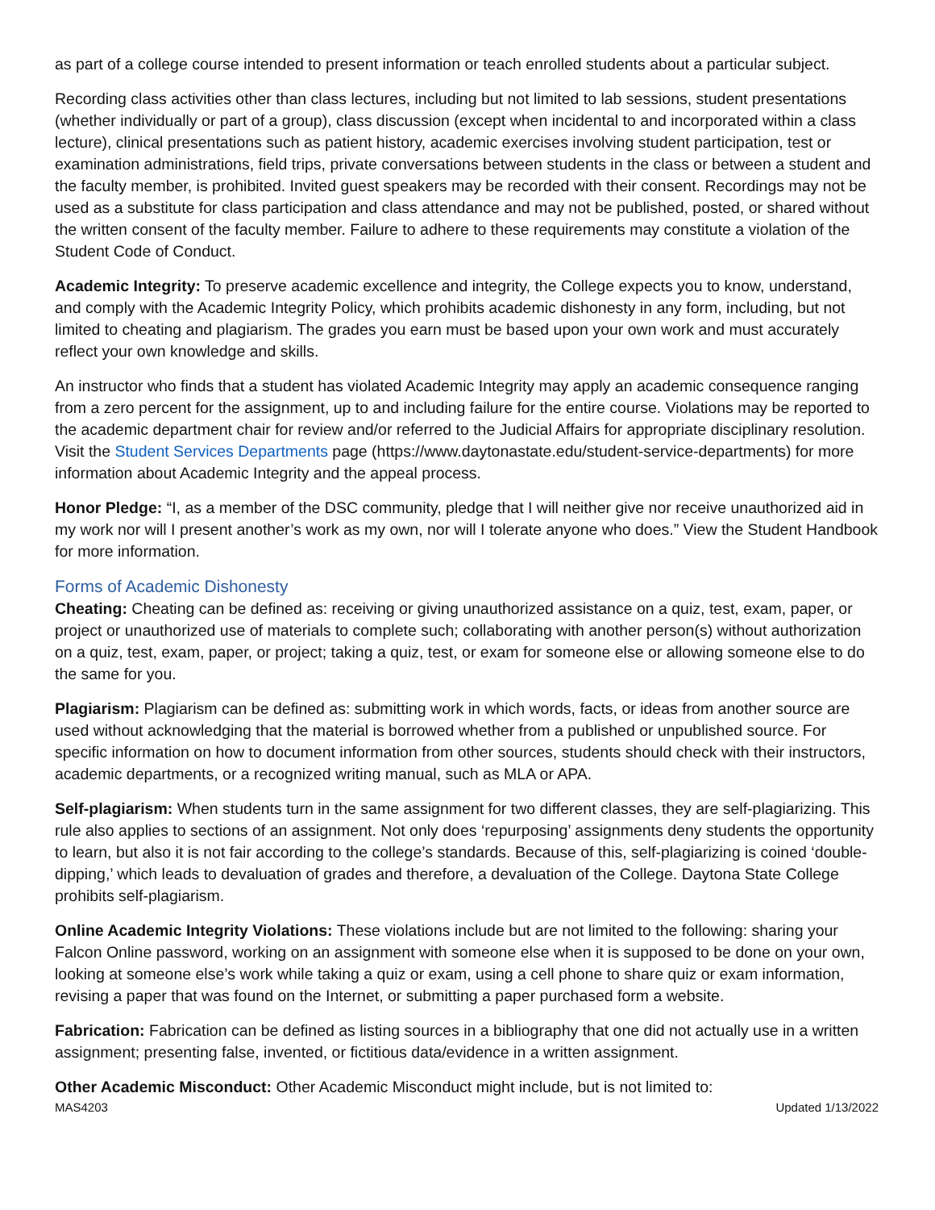as part of a college course intended to present information or teach enrolled students about a particular subject.
Recording class activities other than class lectures, including but not limited to lab sessions, student presentations (whether individually or part of a group), class discussion (except when incidental to and incorporated within a class lecture), clinical presentations such as patient history, academic exercises involving student participation, test or examination administrations, field trips, private conversations between students in the class or between a student and the faculty member, is prohibited. Invited guest speakers may be recorded with their consent. Recordings may not be used as a substitute for class participation and class attendance and may not be published, posted, or shared without the written consent of the faculty member. Failure to adhere to these requirements may constitute a violation of the Student Code of Conduct.
Academic Integrity: To preserve academic excellence and integrity, the College expects you to know, understand, and comply with the Academic Integrity Policy, which prohibits academic dishonesty in any form, including, but not limited to cheating and plagiarism. The grades you earn must be based upon your own work and must accurately reflect your own knowledge and skills.
An instructor who finds that a student has violated Academic Integrity may apply an academic consequence ranging from a zero percent for the assignment, up to and including failure for the entire course. Violations may be reported to the academic department chair for review and/or referred to the Judicial Affairs for appropriate disciplinary resolution. Visit the Student Services Departments page (https://www.daytonastate.edu/student-service-departments) for more information about Academic Integrity and the appeal process.
Honor Pledge: “I, as a member of the DSC community, pledge that I will neither give nor receive unauthorized aid in my work nor will I present another’s work as my own, nor will I tolerate anyone who does.” View the Student Handbook for more information.
Forms of Academic Dishonesty
Cheating: Cheating can be defined as: receiving or giving unauthorized assistance on a quiz, test, exam, paper, or project or unauthorized use of materials to complete such; collaborating with another person(s) without authorization on a quiz, test, exam, paper, or project; taking a quiz, test, or exam for someone else or allowing someone else to do the same for you.
Plagiarism: Plagiarism can be defined as: submitting work in which words, facts, or ideas from another source are used without acknowledging that the material is borrowed whether from a published or unpublished source. For specific information on how to document information from other sources, students should check with their instructors, academic departments, or a recognized writing manual, such as MLA or APA.
Self-plagiarism: When students turn in the same assignment for two different classes, they are self-plagiarizing. This rule also applies to sections of an assignment. Not only does ‘repurposing’ assignments deny students the opportunity to learn, but also it is not fair according to the college’s standards. Because of this, self-plagiarizing is coined ‘double-dipping,’ which leads to devaluation of grades and therefore, a devaluation of the College. Daytona State College prohibits self-plagiarism.
Online Academic Integrity Violations: These violations include but are not limited to the following: sharing your Falcon Online password, working on an assignment with someone else when it is supposed to be done on your own, looking at someone else’s work while taking a quiz or exam, using a cell phone to share quiz or exam information, revising a paper that was found on the Internet, or submitting a paper purchased form a website.
Fabrication: Fabrication can be defined as listing sources in a bibliography that one did not actually use in a written assignment; presenting false, invented, or fictitious data/evidence in a written assignment.
Other Academic Misconduct: Other Academic Misconduct might include, but is not limited to:
MAS4203 Updated 1/13/2022